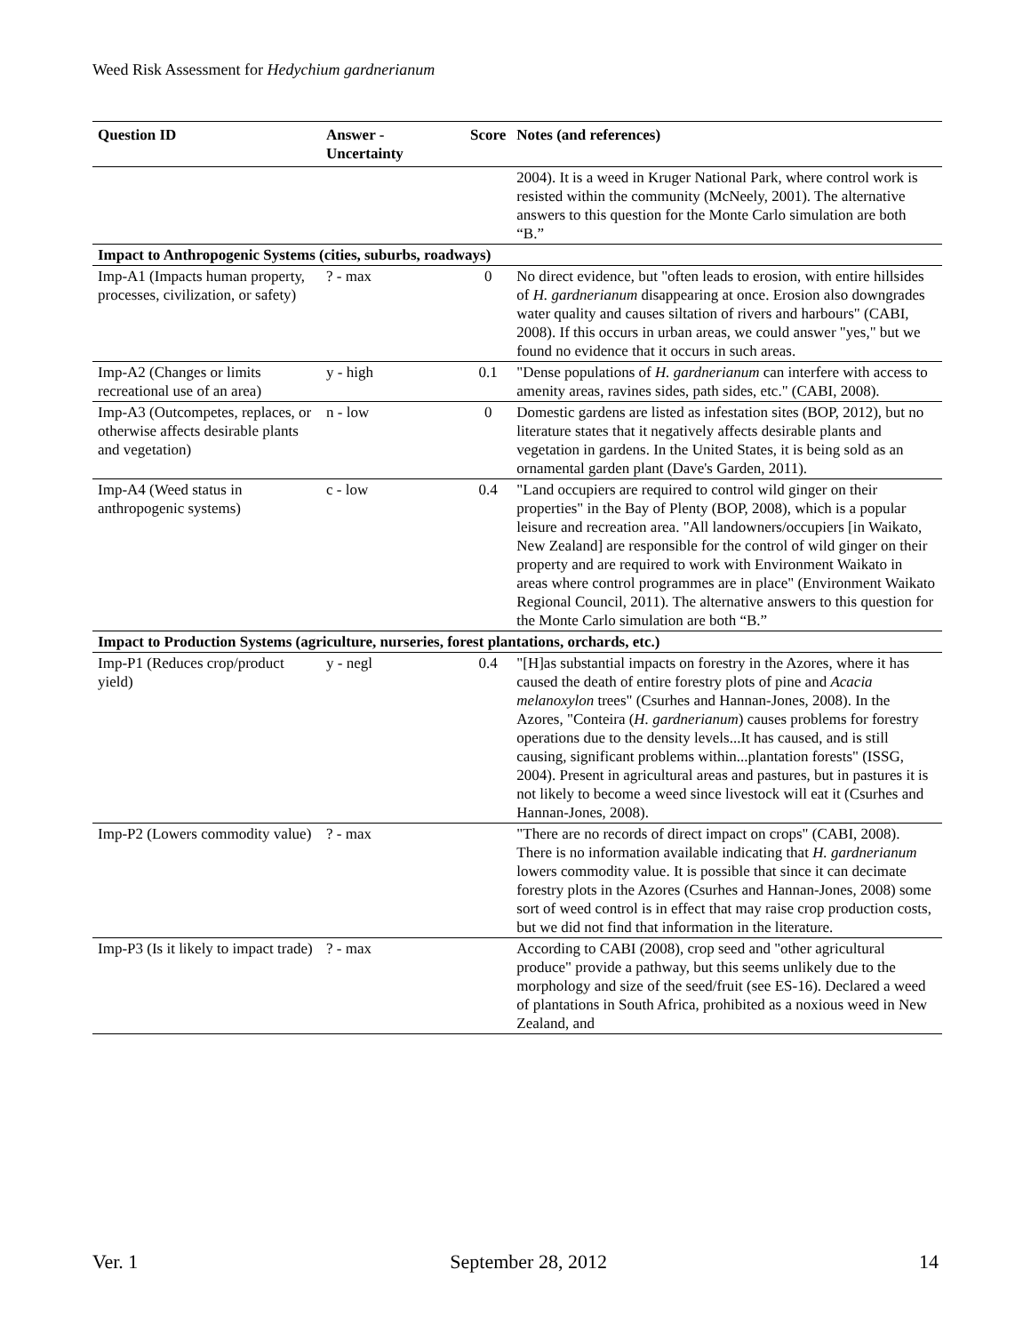Weed Risk Assessment for Hedychium gardnerianum
| Question ID | Answer - Uncertainty | Score | Notes (and references) |
| --- | --- | --- | --- |
| | | | 2004). It is a weed in Kruger National Park, where control work is resisted within the community (McNeely, 2001). The alternative answers to this question for the Monte Carlo simulation are both “B.” |
| Impact to Anthropogenic Systems (cities, suburbs, roadways) | | | |
| Imp-A1 (Impacts human property, processes, civilization, or safety) | ? - max | 0 | No direct evidence, but "often leads to erosion, with entire hillsides of H. gardnerianum disappearing at once. Erosion also downgrades water quality and causes siltation of rivers and harbours" (CABI, 2008). If this occurs in urban areas, we could answer "yes," but we found no evidence that it occurs in such areas. |
| Imp-A2 (Changes or limits recreational use of an area) | y - high | 0.1 | "Dense populations of H. gardnerianum can interfere with access to amenity areas, ravines sides, path sides, etc." (CABI, 2008). |
| Imp-A3 (Outcompetes, replaces, or otherwise affects desirable plants and vegetation) | n - low | 0 | Domestic gardens are listed as infestation sites (BOP, 2012), but no literature states that it negatively affects desirable plants and vegetation in gardens. In the United States, it is being sold as an ornamental garden plant (Dave's Garden, 2011). |
| Imp-A4 (Weed status in anthropogenic systems) | c - low | 0.4 | "Land occupiers are required to control wild ginger on their properties" in the Bay of Plenty (BOP, 2008), which is a popular leisure and recreation area. "All landowners/occupiers [in Waikato, New Zealand] are responsible for the control of wild ginger on their property and are required to work with Environment Waikato in areas where control programmes are in place" (Environment Waikato Regional Council, 2011). The alternative answers to this question for the Monte Carlo simulation are both “B.” |
| Impact to Production Systems (agriculture, nurseries, forest plantations, orchards, etc.) | | | |
| Imp-P1 (Reduces crop/product yield) | y - negl | 0.4 | "[H]as substantial impacts on forestry in the Azores, where it has caused the death of entire forestry plots of pine and Acacia melanoxylon trees" (Csurhes and Hannan-Jones, 2008). In the Azores, "Conteira ( H. gardnerianum ) causes problems for forestry operations due to the density levels...It has caused, and is still causing, significant problems within...plantation forests" (ISSG, 2004). Present in agricultural areas and pastures, but in pastures it is not likely to become a weed since livestock will eat it (Csurhes and Hannan-Jones, 2008). |
| Imp-P2 (Lowers commodity value) | ? - max | | "There are no records of direct impact on crops" (CABI, 2008). There is no information available indicating that H. gardnerianum lowers commodity value. It is possible that since it can decimate forestry plots in the Azores (Csurhes and Hannan-Jones, 2008) some sort of weed control is in effect that may raise crop production costs, but we did not find that information in the literature. |
| Imp-P3 (Is it likely to impact trade) | ? - max | | According to CABI (2008), crop seed and "other agricultural produce" provide a pathway, but this seems unlikely due to the morphology and size of the seed/fruit (see ES-16). Declared a weed of plantations in South Africa, prohibited as a noxious weed in New Zealand, and |
Ver. 1 September 28, 2012 14